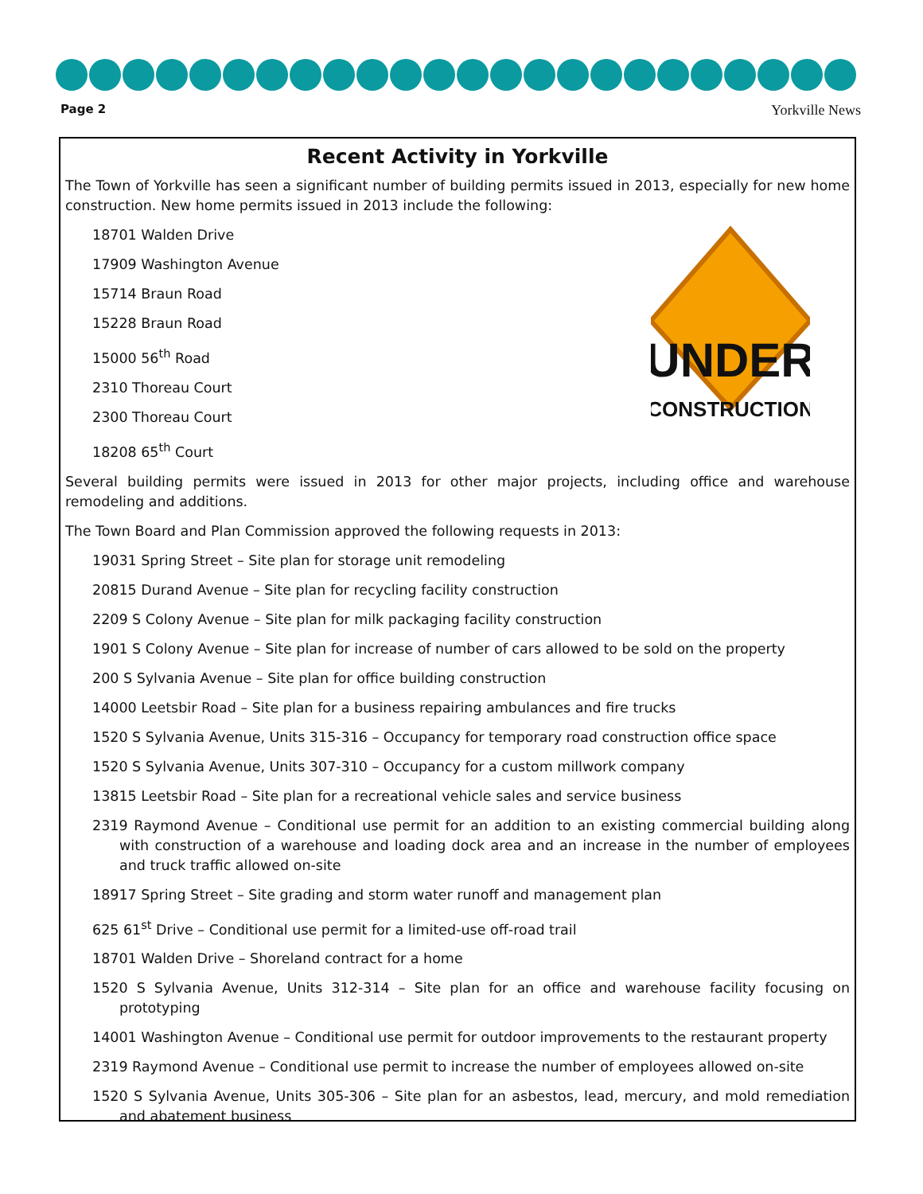Page 2 Yorkville News
Recent Activity in Yorkville
The Town of Yorkville has seen a significant number of building permits issued in 2013, especially for new home construction. New home permits issued in 2013 include the following:
UNDER
CONSTRUCTION
18701 Walden Drive
17909 Washington Avenue
15714 Braun Road
15228 Braun Road
15000 56<sup>th</sup> Road
2310 Thoreau Court
2300 Thoreau Court
18208 65<sup>th</sup> Court
Several building permits were issued in 2013 for other major projects, including office and warehouse remodeling and additions.
The Town Board and Plan Commission approved the following requests in 2013:
19031 Spring Street – Site plan for storage unit remodeling
20815 Durand Avenue – Site plan for recycling facility construction
2209 S Colony Avenue – Site plan for milk packaging facility construction
1901 S Colony Avenue – Site plan for increase of number of cars allowed to be sold on the property
200 S Sylvania Avenue – Site plan for office building construction
14000 Leetsbir Road – Site plan for a business repairing ambulances and fire trucks
1520 S Sylvania Avenue, Units 315-316 – Occupancy for temporary road construction office space
1520 S Sylvania Avenue, Units 307-310 – Occupancy for a custom millwork company
13815 Leetsbir Road – Site plan for a recreational vehicle sales and service business
2319 Raymond Avenue – Conditional use permit for an addition to an existing commercial building along with construction of a warehouse and loading dock area and an increase in the number of employees and truck traffic allowed on-site
18917 Spring Street – Site grading and storm water runoff and management plan
625 61<sup>st</sup> Drive – Conditional use permit for a limited-use off-road trail
18701 Walden Drive – Shoreland contract for a home
1520 S Sylvania Avenue, Units 312-314 – Site plan for an office and warehouse facility focusing on prototyping
14001 Washington Avenue – Conditional use permit for outdoor improvements to the restaurant property
2319 Raymond Avenue – Conditional use permit to increase the number of employees allowed on-site
1520 S Sylvania Avenue, Units 305-306 – Site plan for an asbestos, lead, mercury, and mold remediation and abatement business